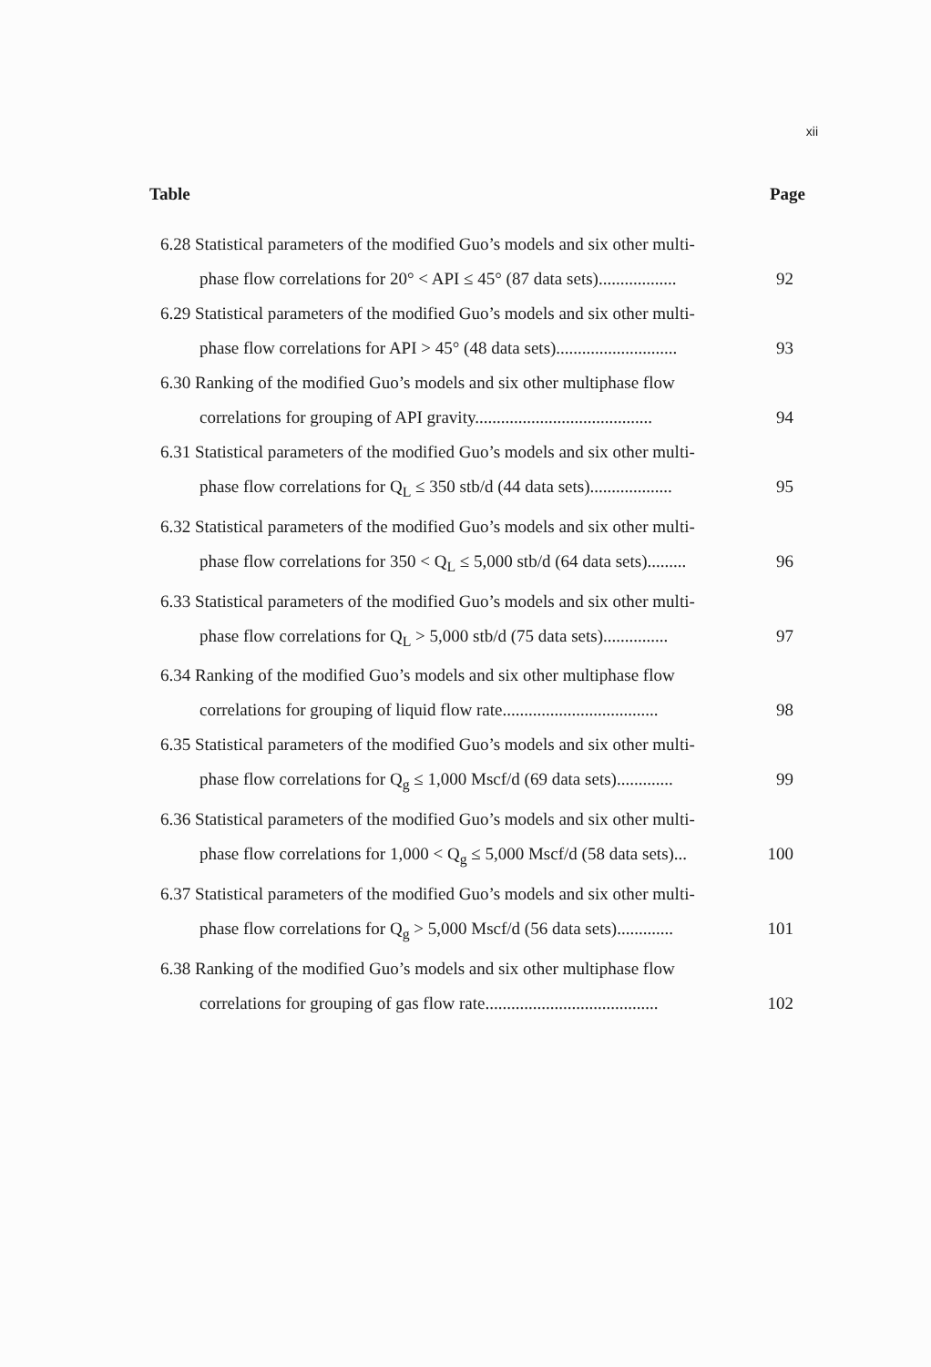xii
Table Page
6.28 Statistical parameters of the modified Guo’s models and six other multi-
phase flow correlations for 20° < API ≤ 45° (87 data sets).................. 92
6.29 Statistical parameters of the modified Guo’s models and six other multi-
phase flow correlations for API > 45° (48 data sets)............................ 93
6.30 Ranking of the modified Guo’s models and six other multiphase flow
correlations for grouping of API gravity......................................... 94
6.31 Statistical parameters of the modified Guo’s models and six other multi-
phase flow correlations for Q<sub>L</sub> ≤ 350 stb/d (44 data sets)................... 95
6.32 Statistical parameters of the modified Guo’s models and six other multi-
phase flow correlations for 350 < Q<sub>L</sub> ≤ 5,000 stb/d (64 data sets)......... 96
6.33 Statistical parameters of the modified Guo’s models and six other multi-
phase flow correlations for Q<sub>L</sub> > 5,000 stb/d (75 data sets)............... 97
6.34 Ranking of the modified Guo’s models and six other multiphase flow
correlations for grouping of liquid flow rate.................................... 98
6.35 Statistical parameters of the modified Guo’s models and six other multi-
phase flow correlations for Q<sub>g</sub> ≤ 1,000 Mscf/d (69 data sets)............. 99
6.36 Statistical parameters of the modified Guo’s models and six other multi-
phase flow correlations for 1,000 < Q<sub>g</sub> ≤ 5,000 Mscf/d (58 data sets)... 100
6.37 Statistical parameters of the modified Guo’s models and six other multi-
phase flow correlations for Q<sub>g</sub> > 5,000 Mscf/d (56 data sets)............. 101
6.38 Ranking of the modified Guo’s models and six other multiphase flow
correlations for grouping of gas flow rate........................................ 102